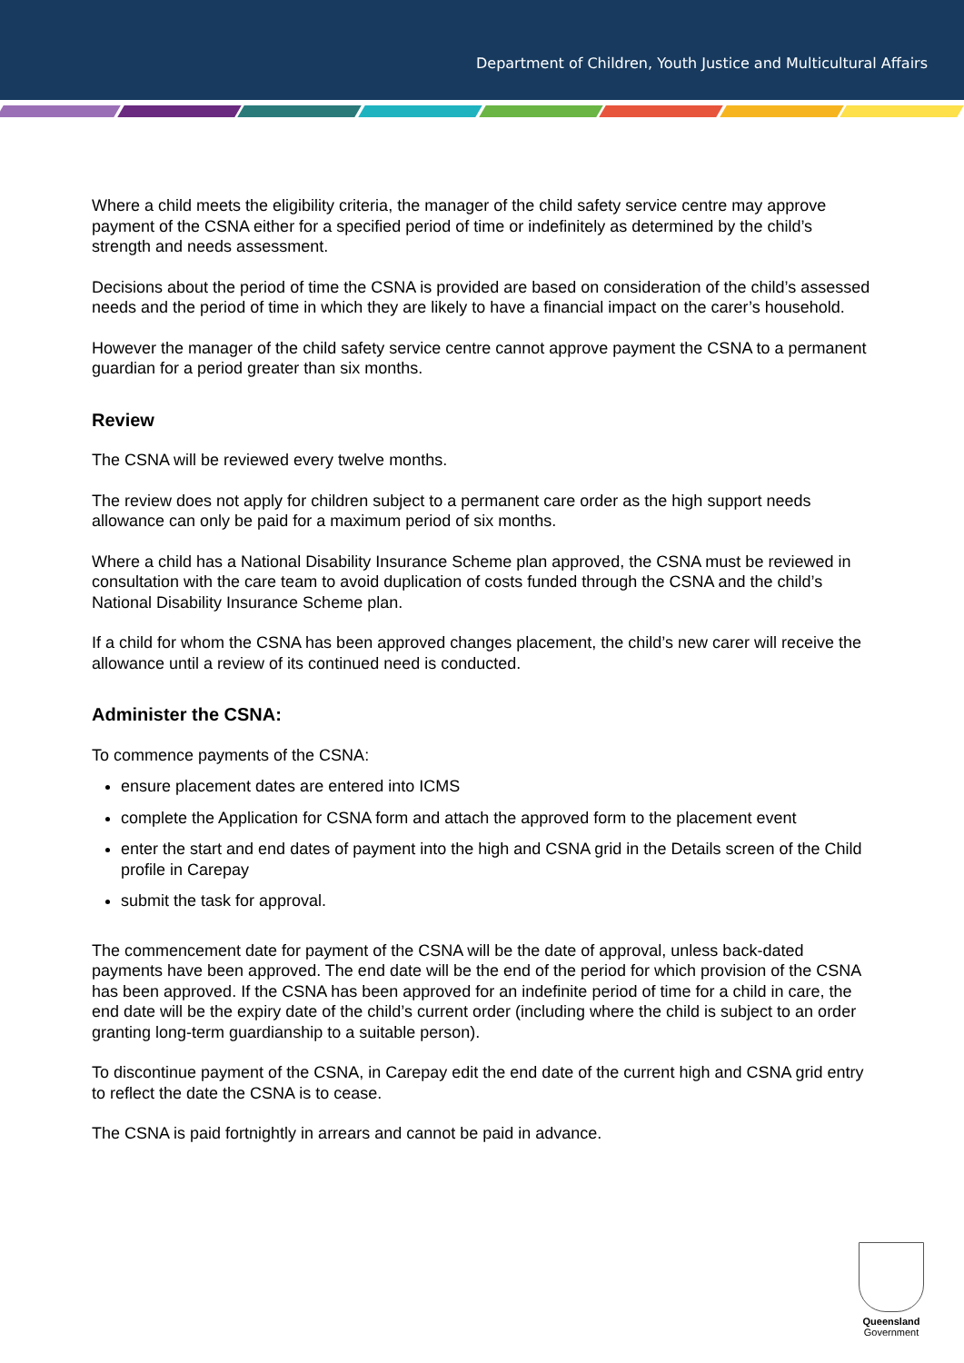Department of Children, Youth Justice and Multicultural Affairs
Where a child meets the eligibility criteria, the manager of the child safety service centre may approve payment of the CSNA either for a specified period of time or indefinitely as determined by the child’s strength and needs assessment.
Decisions about the period of time the CSNA is provided are based on consideration of the child’s assessed needs and the period of time in which they are likely to have a financial impact on the carer’s household.
However the manager of the child safety service centre cannot approve payment the CSNA to a permanent guardian for a period greater than six months.
Review
The CSNA will be reviewed every twelve months.
The review does not apply for children subject to a permanent care order as the high support needs allowance can only be paid for a maximum period of six months.
Where a child has a National Disability Insurance Scheme plan approved, the CSNA must be reviewed in consultation with the care team to avoid duplication of costs funded through the CSNA and the child’s National Disability Insurance Scheme plan.
If a child for whom the CSNA has been approved changes placement, the child’s new carer will receive the allowance until a review of its continued need is conducted.
Administer the CSNA:
To commence payments of the CSNA:
ensure placement dates are entered into ICMS
complete the Application for CSNA form and attach the approved form to the placement event
enter the start and end dates of payment into the high and CSNA grid in the Details screen of the Child profile in Carepay
submit the task for approval.
The commencement date for payment of the CSNA will be the date of approval, unless back-dated payments have been approved. The end date will be the end of the period for which provision of the CSNA has been approved. If the CSNA has been approved for an indefinite period of time for a child in care, the end date will be the expiry date of the child’s current order (including where the child is subject to an order granting long-term guardianship to a suitable person).
To discontinue payment of the CSNA, in Carepay edit the end date of the current high and CSNA grid entry to reflect the date the CSNA is to cease.
The CSNA is paid fortnightly in arrears and cannot be paid in advance.
Queensland
Government